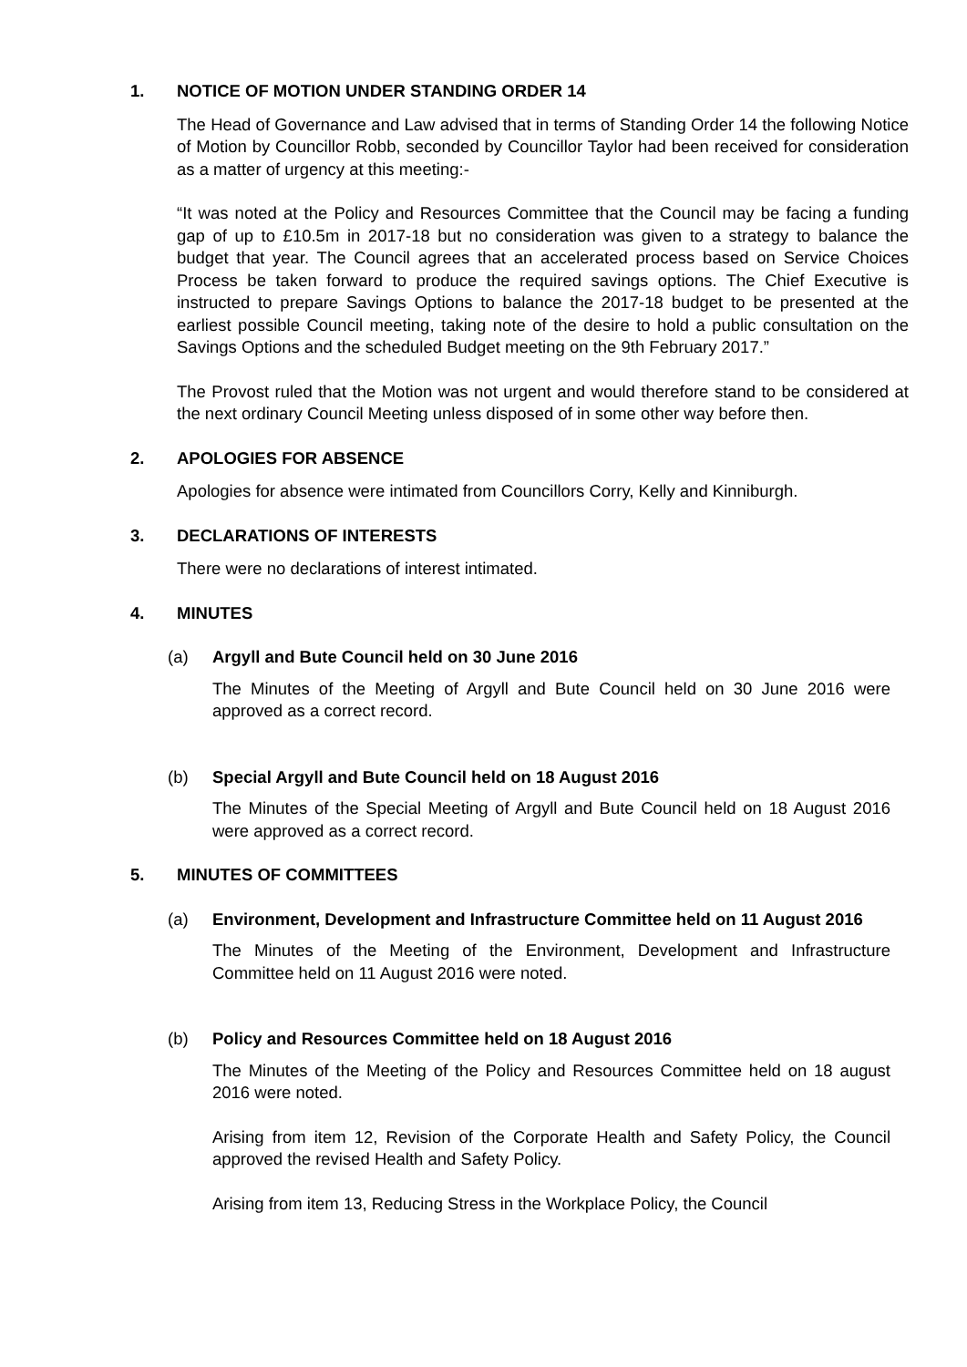1. NOTICE OF MOTION UNDER STANDING ORDER 14
The Head of Governance and Law advised that in terms of Standing Order 14 the following Notice of Motion by Councillor Robb, seconded by Councillor Taylor had been received for consideration as a matter of urgency at this meeting:-
“It was noted at the Policy and Resources Committee that the Council may be facing a funding gap of up to £10.5m in 2017-18 but no consideration was given to a strategy to balance the budget that year. The Council agrees that an accelerated process based on Service Choices Process be taken forward to produce the required savings options. The Chief Executive is instructed to prepare Savings Options to balance the 2017-18 budget to be presented at the earliest possible Council meeting, taking note of the desire to hold a public consultation on the Savings Options and the scheduled Budget meeting on the 9th February 2017.”
The Provost ruled that the Motion was not urgent and would therefore stand to be considered at the next ordinary Council Meeting unless disposed of in some other way before then.
2. APOLOGIES FOR ABSENCE
Apologies for absence were intimated from Councillors Corry, Kelly and Kinniburgh.
3. DECLARATIONS OF INTERESTS
There were no declarations of interest intimated.
4. MINUTES
(a) Argyll and Bute Council held on 30 June 2016
The Minutes of the Meeting of Argyll and Bute Council held on 30 June 2016 were approved as a correct record.
(b) Special Argyll and Bute Council held on 18 August 2016
The Minutes of the Special Meeting of Argyll and Bute Council held on 18 August 2016 were approved as a correct record.
5. MINUTES OF COMMITTEES
(a) Environment, Development and Infrastructure Committee held on 11 August 2016
The Minutes of the Meeting of the Environment, Development and Infrastructure Committee held on 11 August 2016 were noted.
(b) Policy and Resources Committee held on 18 August 2016
The Minutes of the Meeting of the Policy and Resources Committee held on 18 august 2016 were noted.
Arising from item 12, Revision of the Corporate Health and Safety Policy, the Council approved the revised Health and Safety Policy.
Arising from item 13, Reducing Stress in the Workplace Policy, the Council